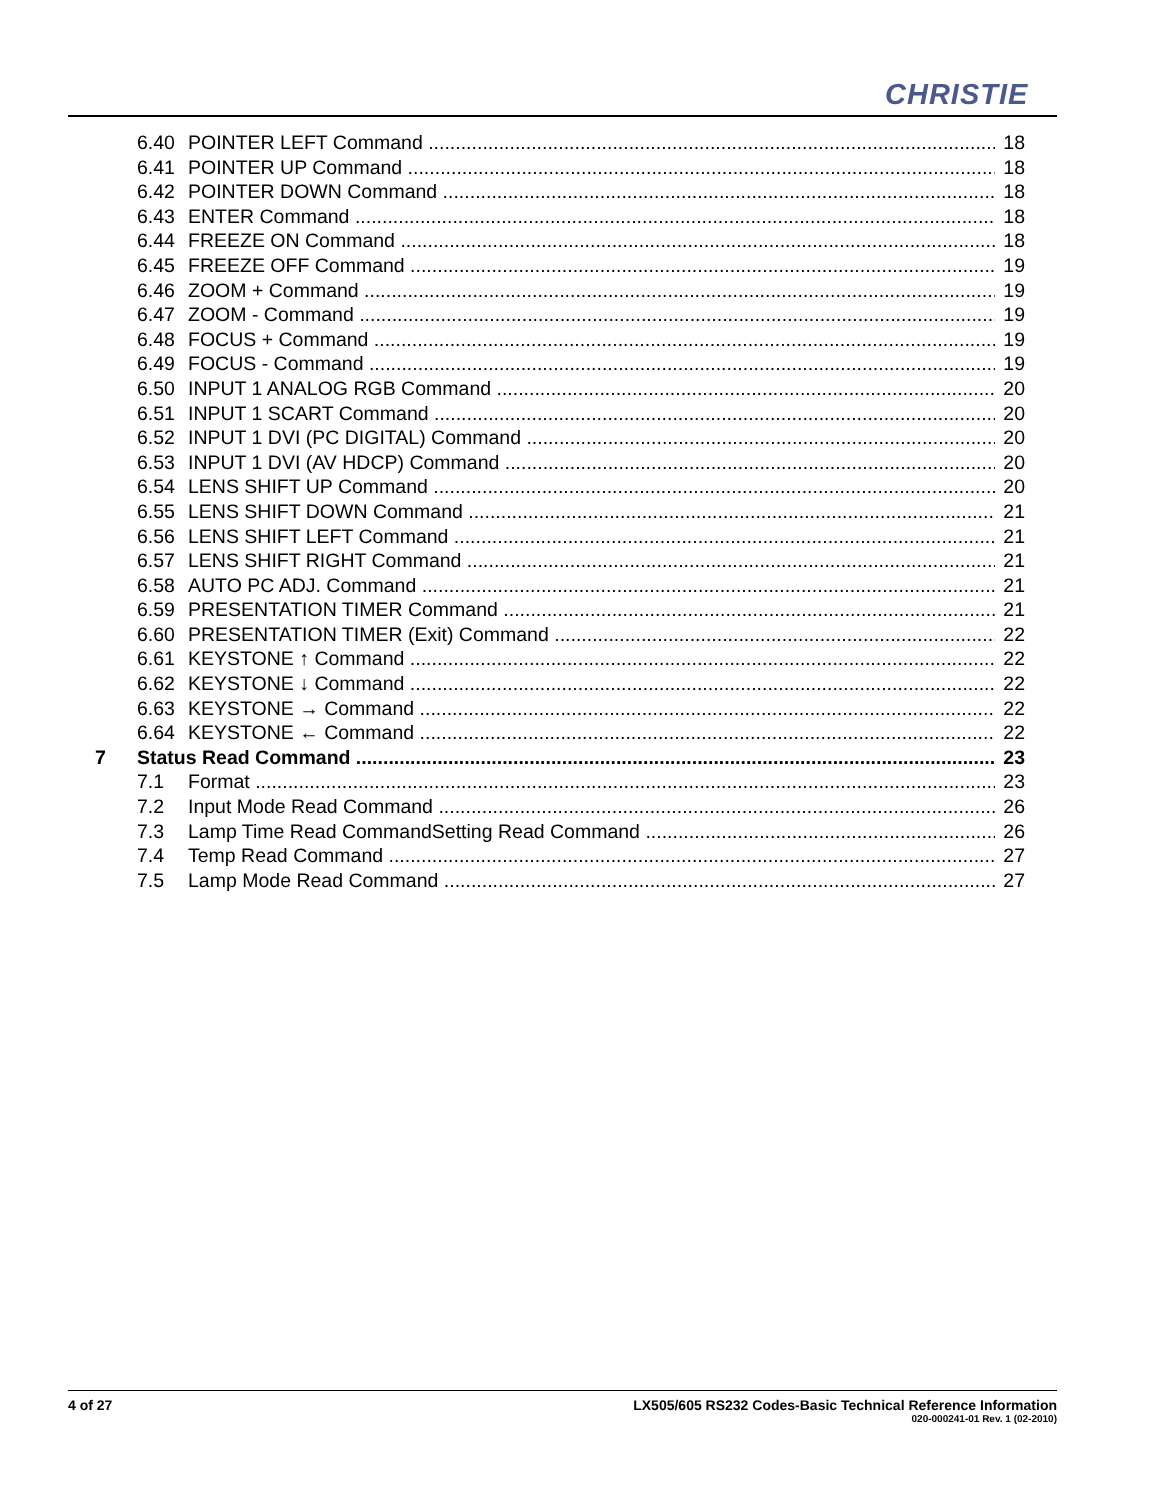CHRISTIE
6.40 POINTER LEFT Command 18
6.41 POINTER UP Command 18
6.42 POINTER DOWN Command 18
6.43 ENTER Command 18
6.44 FREEZE ON Command 18
6.45 FREEZE OFF Command 19
6.46 ZOOM + Command 19
6.47 ZOOM - Command 19
6.48 FOCUS + Command 19
6.49 FOCUS - Command 19
6.50 INPUT 1 ANALOG RGB Command 20
6.51 INPUT 1 SCART Command 20
6.52 INPUT 1 DVI (PC DIGITAL) Command 20
6.53 INPUT 1 DVI (AV HDCP) Command 20
6.54 LENS SHIFT UP Command 20
6.55 LENS SHIFT DOWN Command 21
6.56 LENS SHIFT LEFT Command 21
6.57 LENS SHIFT RIGHT Command 21
6.58 AUTO PC ADJ. Command 21
6.59 PRESENTATION TIMER Command 21
6.60 PRESENTATION TIMER (Exit) Command 22
6.61 KEYSTONE ↑ Command 22
6.62 KEYSTONE ↓ Command 22
6.63 KEYSTONE → Command 22
6.64 KEYSTONE ← Command 22
7 Status Read Command 23
7.1 Format 23
7.2 Input Mode Read Command 26
7.3 Lamp Time Read CommandSetting Read Command 26
7.4 Temp Read Command 27
7.5 Lamp Mode Read Command 27
4 of 27 LX505/605 RS232 Codes-Basic Technical Reference Information
020-000241-01 Rev. 1 (02-2010)